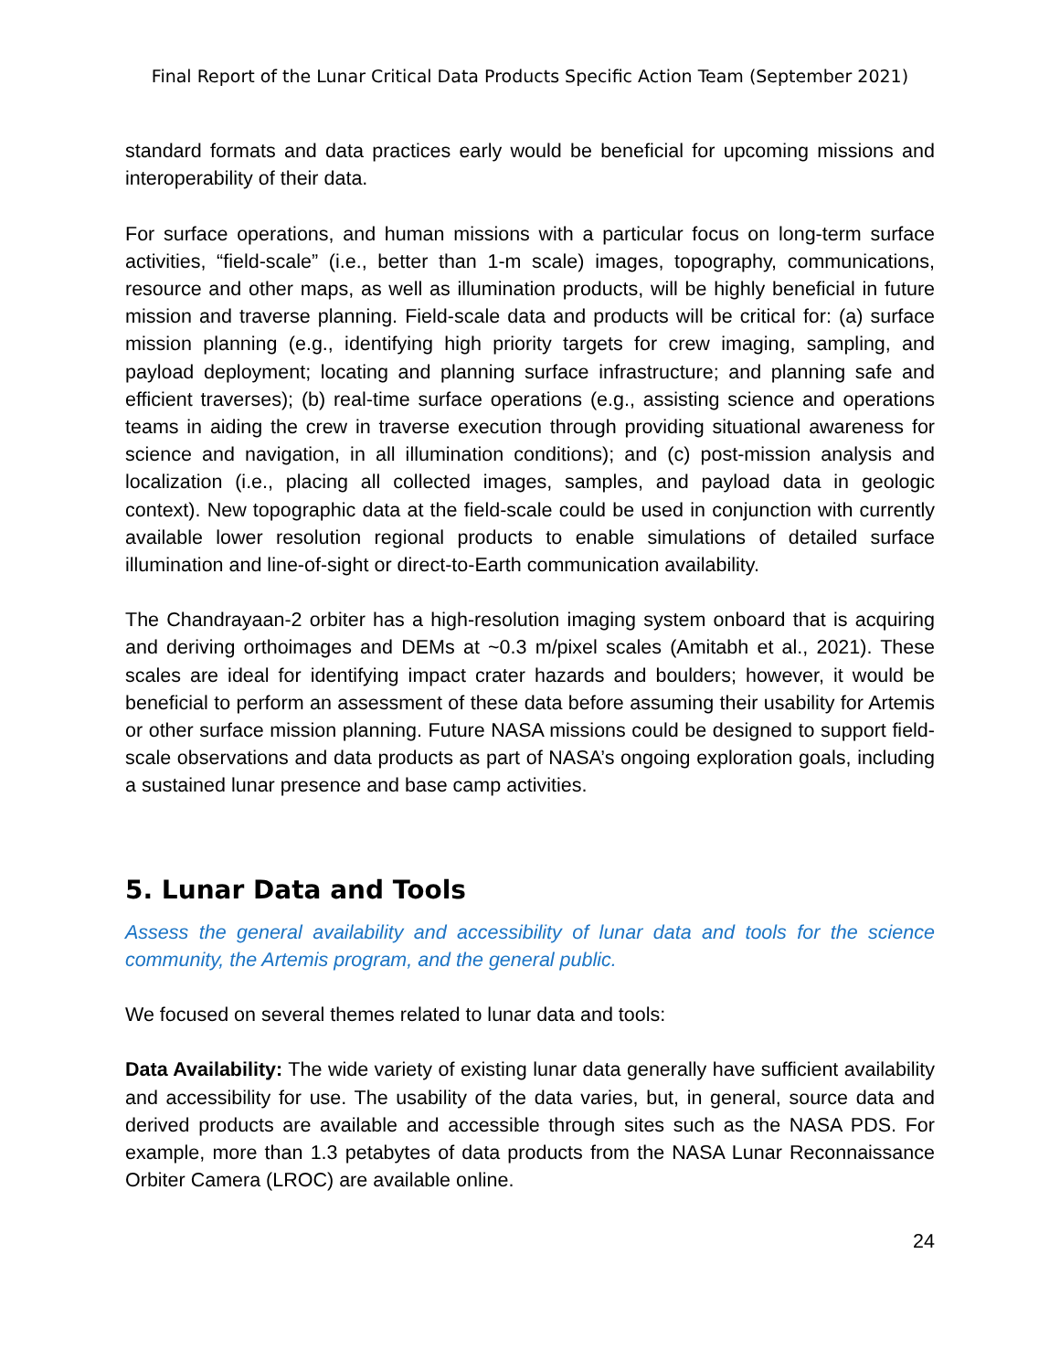Final Report of the Lunar Critical Data Products Specific Action Team (September 2021)
standard formats and data practices early would be beneficial for upcoming missions and interoperability of their data.
For surface operations, and human missions with a particular focus on long-term surface activities, “field-scale” (i.e., better than 1-m scale) images, topography, communications, resource and other maps, as well as illumination products, will be highly beneficial in future mission and traverse planning. Field-scale data and products will be critical for: (a) surface mission planning (e.g., identifying high priority targets for crew imaging, sampling, and payload deployment; locating and planning surface infrastructure; and planning safe and efficient traverses); (b) real-time surface operations (e.g., assisting science and operations teams in aiding the crew in traverse execution through providing situational awareness for science and navigation, in all illumination conditions); and (c) post-mission analysis and localization (i.e., placing all collected images, samples, and payload data in geologic context). New topographic data at the field-scale could be used in conjunction with currently available lower resolution regional products to enable simulations of detailed surface illumination and line-of-sight or direct-to-Earth communication availability.
The Chandrayaan-2 orbiter has a high-resolution imaging system onboard that is acquiring and deriving orthoimages and DEMs at ~0.3 m/pixel scales (Amitabh et al., 2021). These scales are ideal for identifying impact crater hazards and boulders; however, it would be beneficial to perform an assessment of these data before assuming their usability for Artemis or other surface mission planning. Future NASA missions could be designed to support field-scale observations and data products as part of NASA’s ongoing exploration goals, including a sustained lunar presence and base camp activities.
5. Lunar Data and Tools
Assess the general availability and accessibility of lunar data and tools for the science community, the Artemis program, and the general public.
We focused on several themes related to lunar data and tools:
Data Availability: The wide variety of existing lunar data generally have sufficient availability and accessibility for use. The usability of the data varies, but, in general, source data and derived products are available and accessible through sites such as the NASA PDS. For example, more than 1.3 petabytes of data products from the NASA Lunar Reconnaissance Orbiter Camera (LROC) are available online.
24